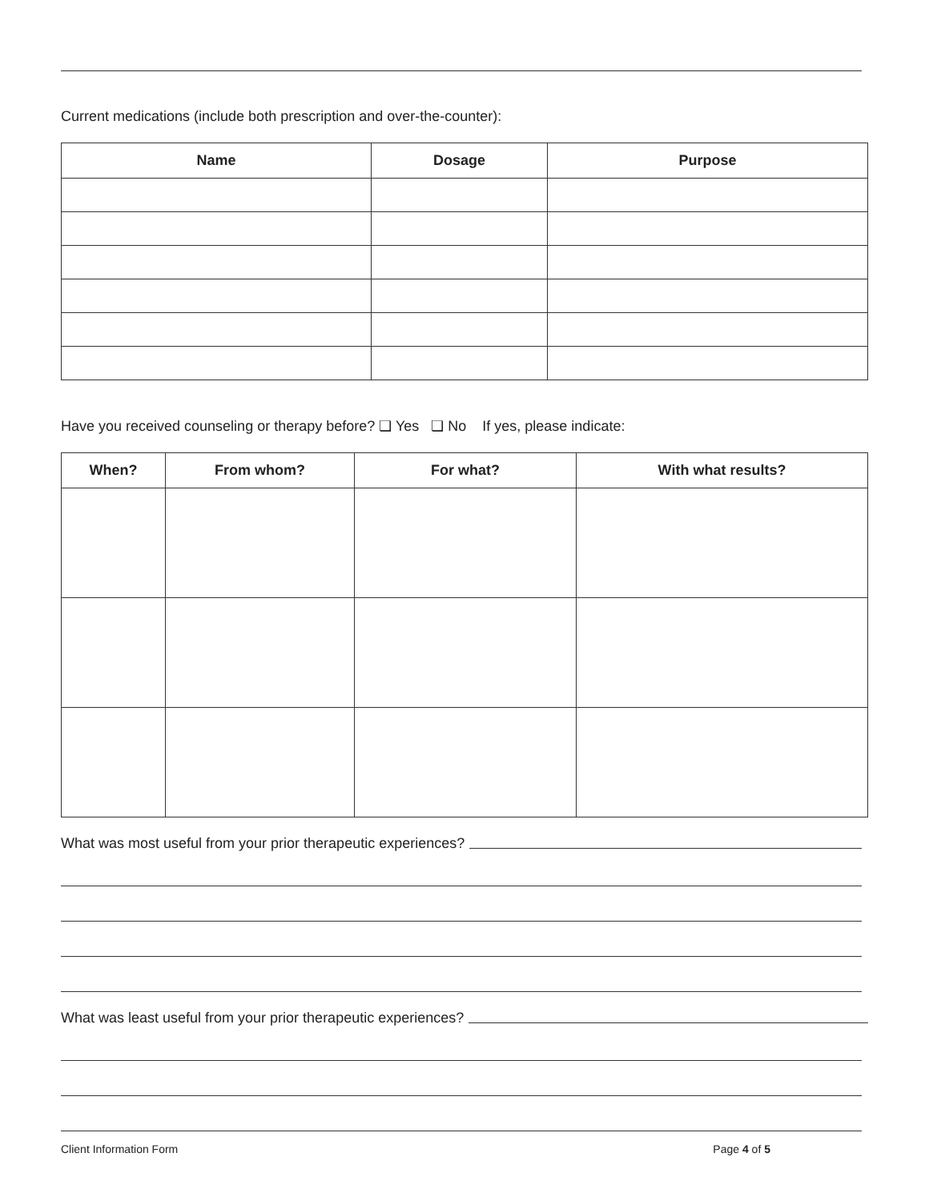Current medications (include both prescription and over-the-counter):
| Name | Dosage | Purpose |
| --- | --- | --- |
Have you received counseling or therapy before? ❏ Yes ❏ No If yes, please indicate:
| When? | From whom? | For what? | With what results? |
| --- | --- | --- | --- |
What was most useful from your prior therapeutic experiences?
What was least useful from your prior therapeutic experiences?
Client Information Form Page 4 of 5